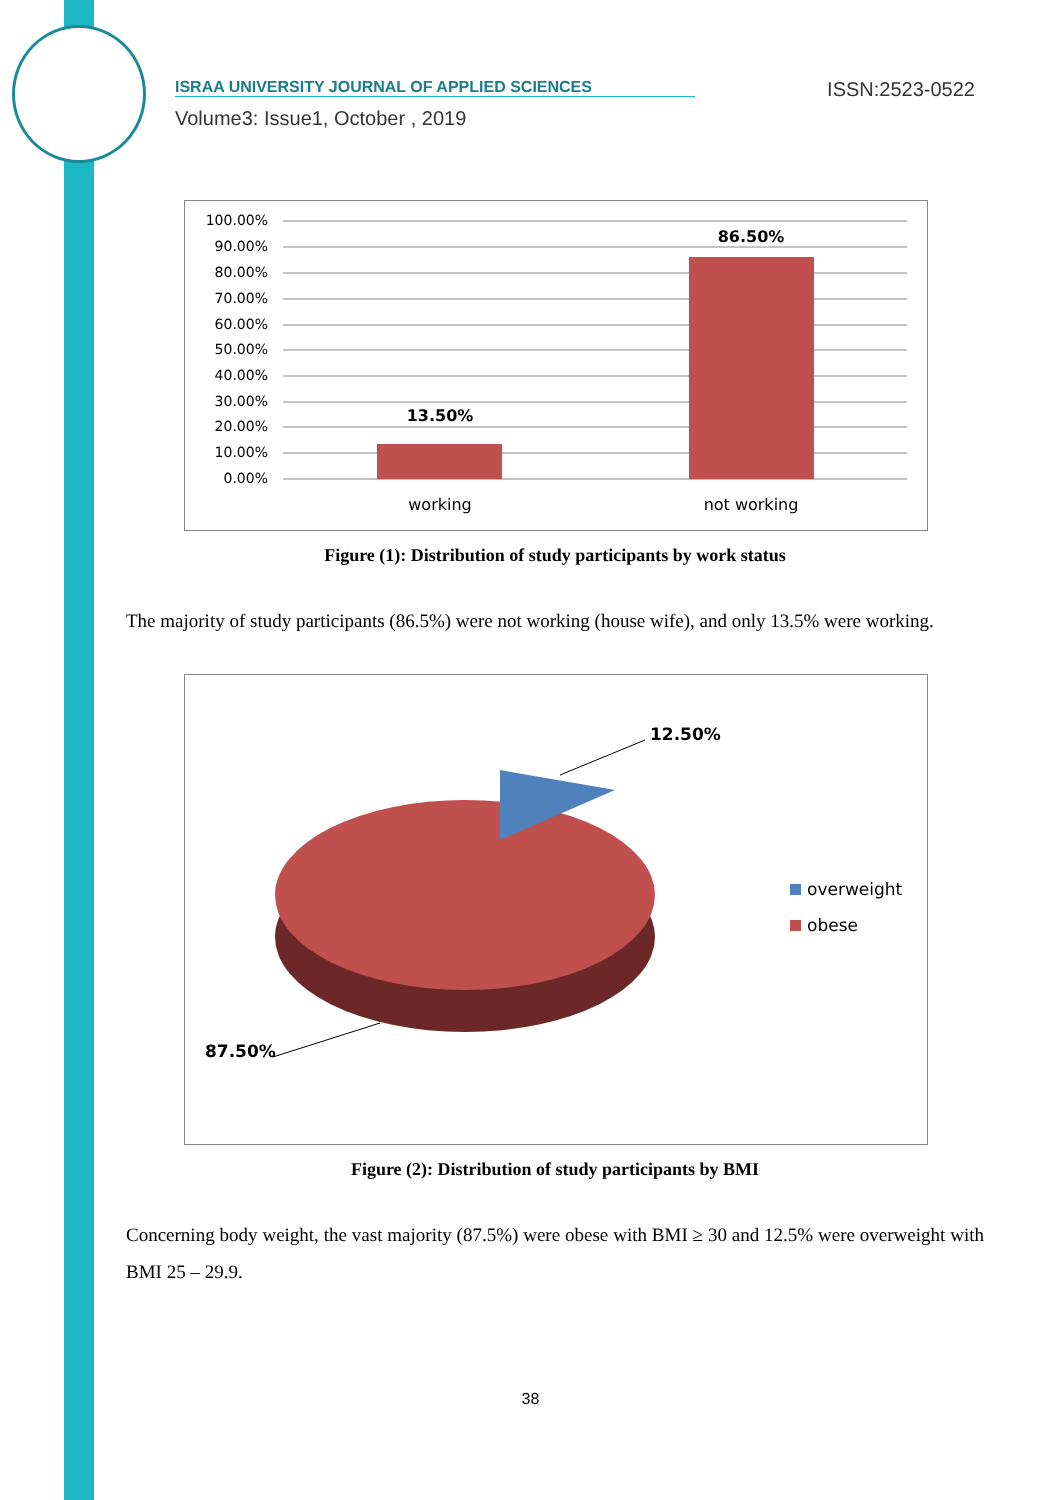ISRAA UNIVERSITY JOURNAL OF APPLIED SCIENCES ISSN:2523-0522
Volume3: Issue1, October , 2019
100.00%
90.00%
80.00%
70.00%
60.00%
50.00%
40.00%
30.00%
20.00%
10.00%
0.00%
13.50%
86.50%
working
not working
Figure (1): Distribution of study participants by work status
The majority of study participants (86.5%) were not working (house wife), and only 13.5% were working.
12.50%
87.50%
overweight
obese
Figure (2): Distribution of study participants by BMI
Concerning body weight, the vast majority (87.5%) were obese with BMI ≥ 30 and 12.5% were overweight with BMI 25 – 29.9.
38